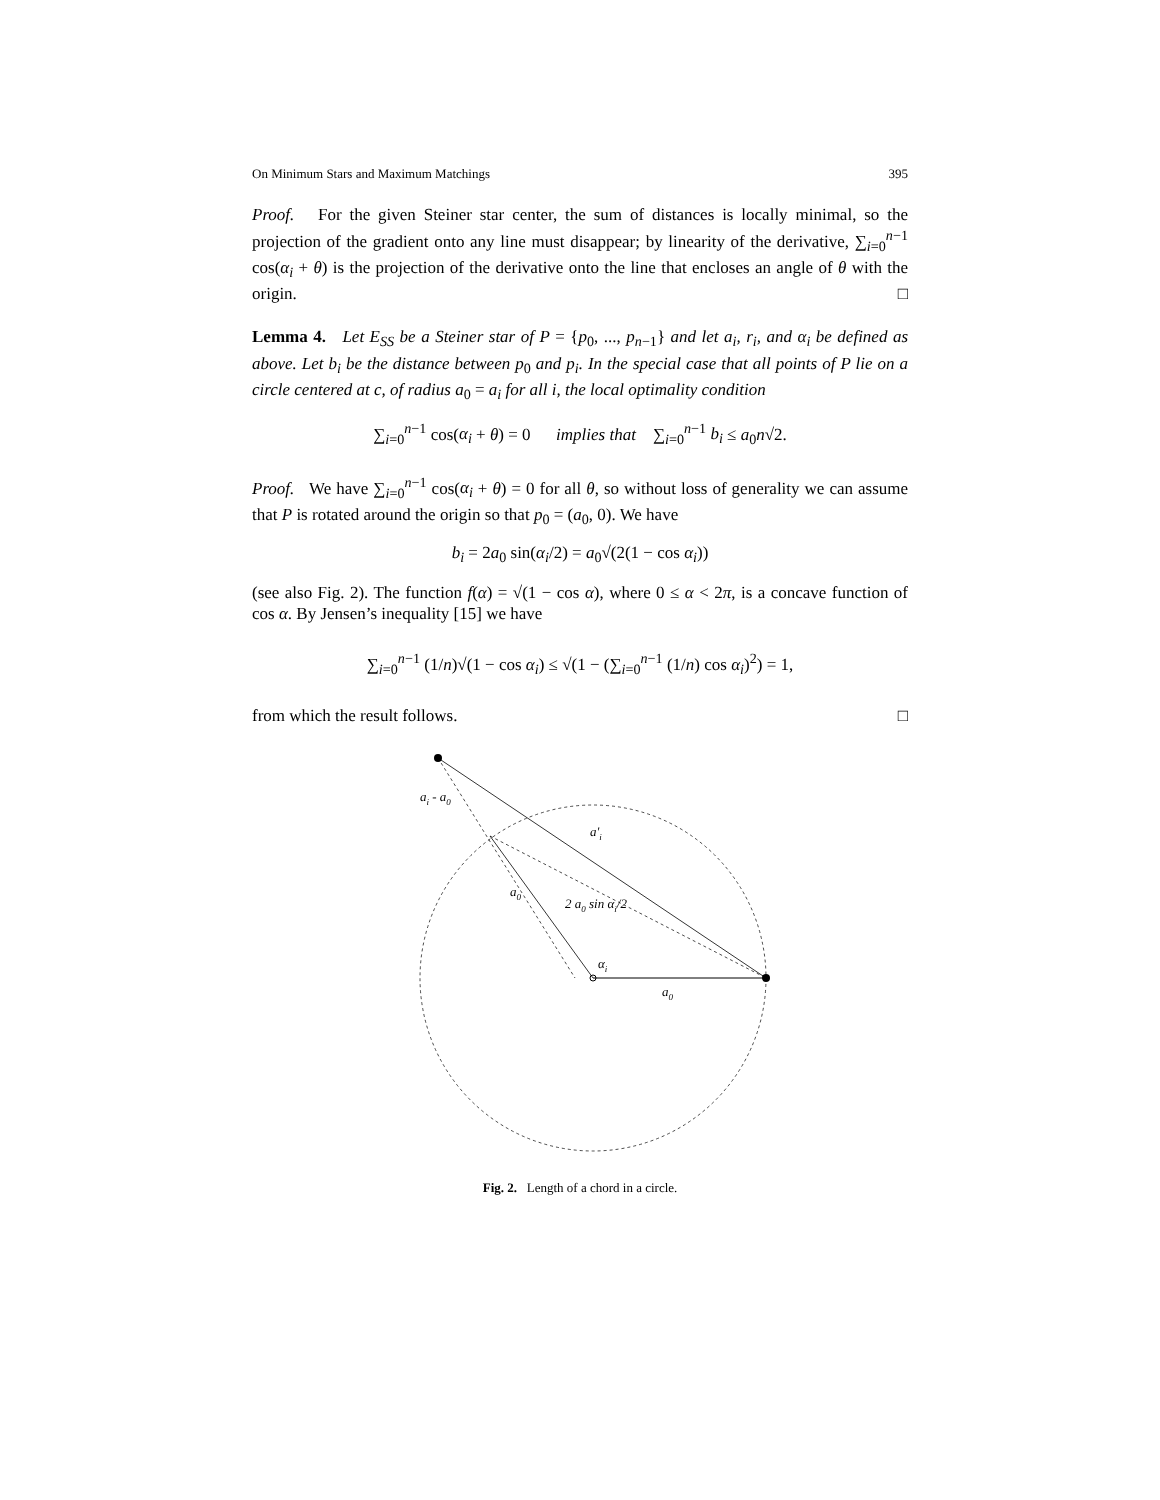On Minimum Stars and Maximum Matchings 395
Proof. For the given Steiner star center, the sum of distances is locally minimal, so the projection of the gradient onto any line must disappear; by linearity of the derivative, ∑<sub>i=0</sub><sup>n−1</sup> cos(α<sub>i</sub> + θ) is the projection of the derivative onto the line that encloses an angle of θ with the origin. □
Lemma 4. Let E<sub>SS</sub> be a Steiner star of P = {p<sub>0</sub>, ..., p<sub>n−1</sub>} and let a<sub>i</sub>, r<sub>i</sub>, and α<sub>i</sub> be defined as above. Let b<sub>i</sub> be the distance between p<sub>0</sub> and p<sub>i</sub>. In the special case that all points of P lie on a circle centered at c, of radius a<sub>0</sub> = a<sub>i</sub> for all i, the local optimality condition
∑<sub>i=0</sub><sup>n−1</sup> cos(α<sub>i</sub> + θ) = 0 implies that ∑<sub>i=0</sub><sup>n−1</sup> b<sub>i</sub> ≤ a<sub>0</sub>n√2.
Proof. We have ∑<sub>i=0</sub><sup>n−1</sup> cos(α<sub>i</sub> + θ) = 0 for all θ, so without loss of generality we can assume that P is rotated around the origin so that p<sub>0</sub> = (a<sub>0</sub>, 0). We have
b<sub>i</sub> = 2a<sub>0</sub> sin(α<sub>i</sub>/2) = a<sub>0</sub>√(2(1 − cos α<sub>i</sub>))
(see also Fig. 2). The function f(α) = √(1 − cos α), where 0 ≤ α < 2π, is a concave function of cos α. By Jensen’s inequality [15] we have
∑<sub>i=0</sub><sup>n−1</sup> (1/n)√(1 − cos α<sub>i</sub>) ≤ √(1 − (∑<sub>i=0</sub><sup>n−1</sup> (1/n) cos α<sub>i</sub>)<sup>2</sup>) = 1,
from which the result follows. □
ai - a0
a'i
a0
2 a0 sin αi/2
αi
a0
Fig. 2. Length of a chord in a circle.